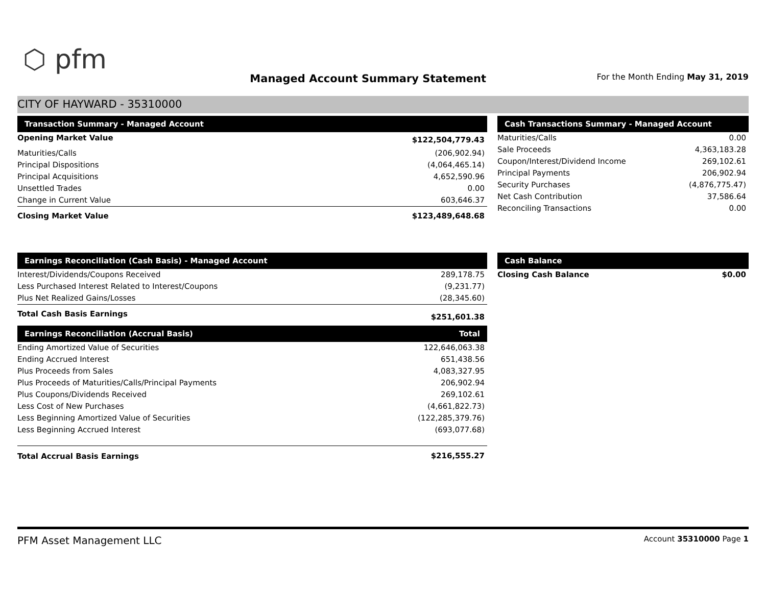⬡ pfm
Managed Account Summary Statement
For the Month Ending May 31, 2019
CITY OF HAYWARD - 35310000
| Transaction Summary - Managed Account | |
| --- | --- |
| Opening Market Value | $122,504,779.43 |
| Maturities/Calls | (206,902.94) |
| Principal Dispositions | (4,064,465.14) |
| Principal Acquisitions | 4,652,590.96 |
| Unsettled Trades | 0.00 |
| Change in Current Value | 603,646.37 |
| Closing Market Value | $123,489,648.68 |
| Cash Transactions Summary - Managed Account | |
| --- | --- |
| Maturities/Calls | 0.00 |
| Sale Proceeds | 4,363,183.28 |
| Coupon/Interest/Dividend Income | 269,102.61 |
| Principal Payments | 206,902.94 |
| Security Purchases | (4,876,775.47) |
| Net Cash Contribution | 37,586.64 |
| Reconciling Transactions | 0.00 |
| Earnings Reconciliation (Cash Basis) - Managed Account | |
| --- | --- |
| Interest/Dividends/Coupons Received | 289,178.75 |
| Less Purchased Interest Related to Interest/Coupons | (9,231.77) |
| Plus Net Realized Gains/Losses | (28,345.60) |
| Total Cash Basis Earnings | $251,601.38 |
| Earnings Reconciliation (Accrual Basis) | Total |
| Ending Amortized Value of Securities | 122,646,063.38 |
| Ending Accrued Interest | 651,438.56 |
| Plus Proceeds from Sales | 4,083,327.95 |
| Plus Proceeds of Maturities/Calls/Principal Payments | 206,902.94 |
| Plus Coupons/Dividends Received | 269,102.61 |
| Less Cost of New Purchases | (4,661,822.73) |
| Less Beginning Amortized Value of Securities | (122,285,379.76) |
| Less Beginning Accrued Interest | (693,077.68) |
| Total Accrual Basis Earnings | $216,555.27 |
| Cash Balance | |
| --- | --- |
| Closing Cash Balance | $0.00 |
PFM Asset Management LLC
Account 35310000 Page 1